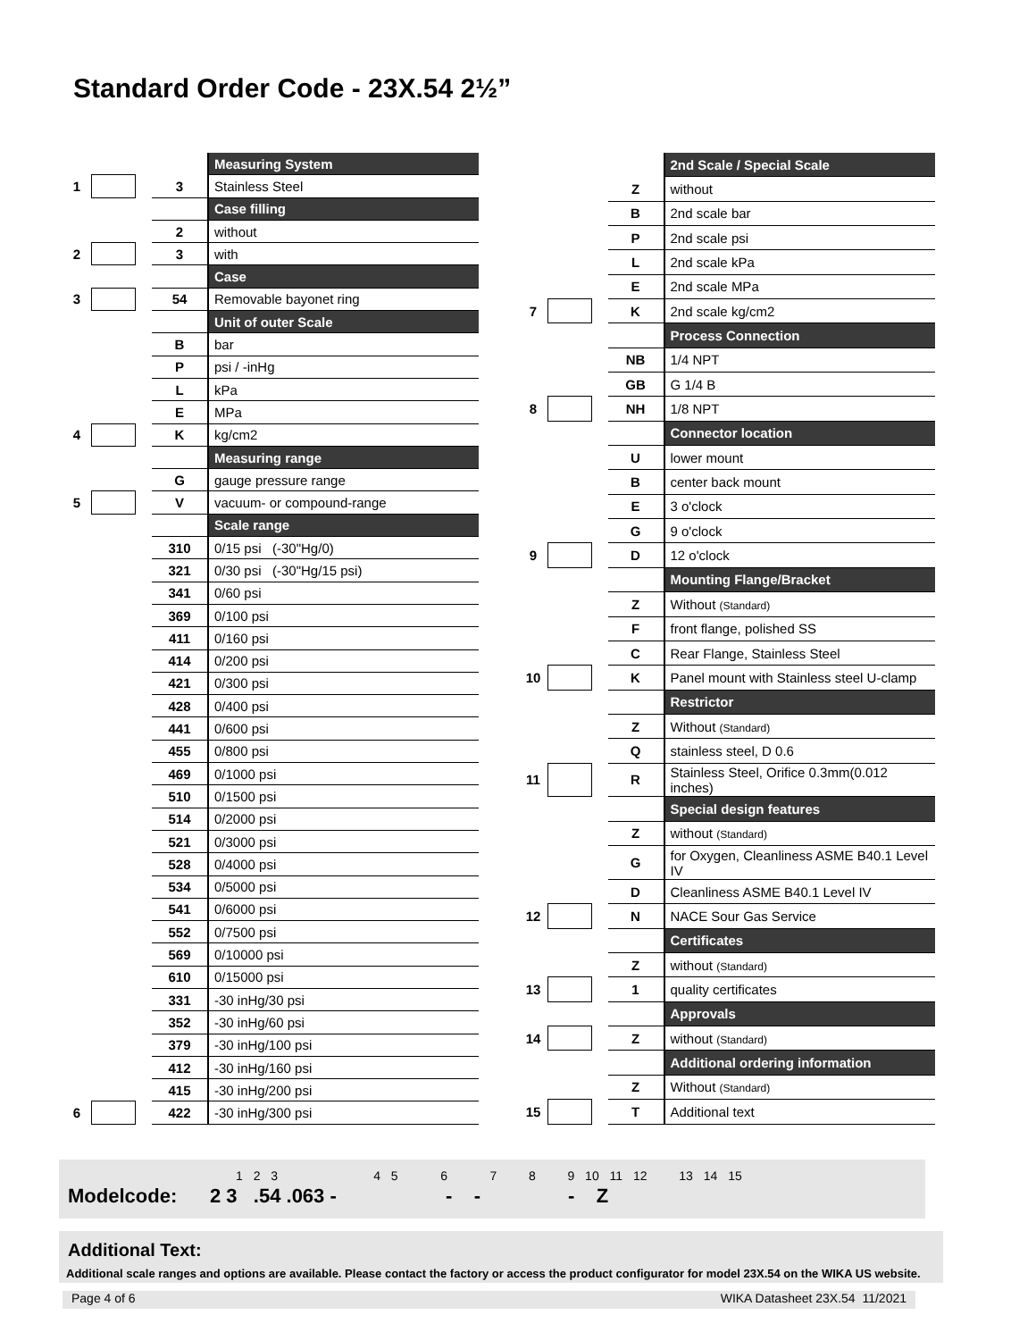Standard Order Code - 23X.54 2½”
| | | | | Measuring System |
| 1 | | | 3 | Stainless Steel |
| | | | | Case filling |
| | | | 2 | without |
| 2 | | | 3 | with |
| | | | | Case |
| 3 | | | 54 | Removable bayonet ring |
| | | | | Unit of outer Scale |
| | | | B | bar |
| | | | P | psi / -inHg |
| | | | L | kPa |
| | | | E | MPa |
| 4 | | | K | kg/cm2 |
| | | | | Measuring range |
| | | | G | gauge pressure range |
| 5 | | | V | vacuum- or compound-range |
| | | | | Scale range |
| | | | 310 | 0/15 psi (-30"Hg/0) |
| | | | 321 | 0/30 psi (-30"Hg/15 psi) |
| | | | 341 | 0/60 psi |
| | | | 369 | 0/100 psi |
| | | | 411 | 0/160 psi |
| | | | 414 | 0/200 psi |
| | | | 421 | 0/300 psi |
| | | | 428 | 0/400 psi |
| | | | 441 | 0/600 psi |
| | | | 455 | 0/800 psi |
| | | | 469 | 0/1000 psi |
| | | | 510 | 0/1500 psi |
| | | | 514 | 0/2000 psi |
| | | | 521 | 0/3000 psi |
| | | | 528 | 0/4000 psi |
| | | | 534 | 0/5000 psi |
| | | | 541 | 0/6000 psi |
| | | | 552 | 0/7500 psi |
| | | | 569 | 0/10000 psi |
| | | | 610 | 0/15000 psi |
| | | | 331 | -30 inHg/30 psi |
| | | | 352 | -30 inHg/60 psi |
| | | | 379 | -30 inHg/100 psi |
| | | | 412 | -30 inHg/160 psi |
| | | | 415 | -30 inHg/200 psi |
| 6 | | | 422 | -30 inHg/300 psi |
| | | | | 2nd Scale / Special Scale |
| | | | Z | without |
| | | | B | 2nd scale bar |
| | | | P | 2nd scale psi |
| | | | L | 2nd scale kPa |
| | | | E | 2nd scale MPa |
| 7 | | | K | 2nd scale kg/cm2 |
| | | | | Process Connection |
| | | | NB | 1/4 NPT |
| | | | GB | G 1/4 B |
| 8 | | | NH | 1/8 NPT |
| | | | | Connector location |
| | | | U | lower mount |
| | | | B | center back mount |
| | | | E | 3 o'clock |
| | | | G | 9 o'clock |
| 9 | | | D | 12 o'clock |
| | | | | Mounting Flange/Bracket |
| | | | Z | Without (Standard) |
| | | | F | front flange, polished SS |
| | | | C | Rear Flange, Stainless Steel |
| 10 | | | K | Panel mount with Stainless steel U-clamp |
| | | | | Restrictor |
| | | | Z | Without (Standard) |
| | | | Q | stainless steel, D 0.6 |
| 11 | | | R | Stainless Steel, Orifice 0.3mm(0.012 inches) |
| | | | | Special design features |
| | | | Z | without (Standard) |
| | | | G | for Oxygen, Cleanliness ASME B40.1 Level IV |
| | | | D | Cleanliness ASME B40.1 Level IV |
| 12 | | | N | NACE Sour Gas Service |
| | | | | Certificates |
| | | | Z | without (Standard) |
| 13 | | | 1 | quality certificates |
| | | | | Approvals |
| 14 | | | Z | without (Standard) |
| | | | | Additional ordering information |
| | | | Z | Without (Standard) |
| 15 | | | T | Additional text |
1 2 3 4 5 6 7 8 9 10 11 12 13 14 15
Modelcode: 2 3 .54 .063 - - - - Z
Additional Text:
Additional scale ranges and options are available. Please contact the factory or access the product configurator for model 23X.54 on the WIKA US website.
Page 4 of 6 WIKA Datasheet 23X.54 11/2021